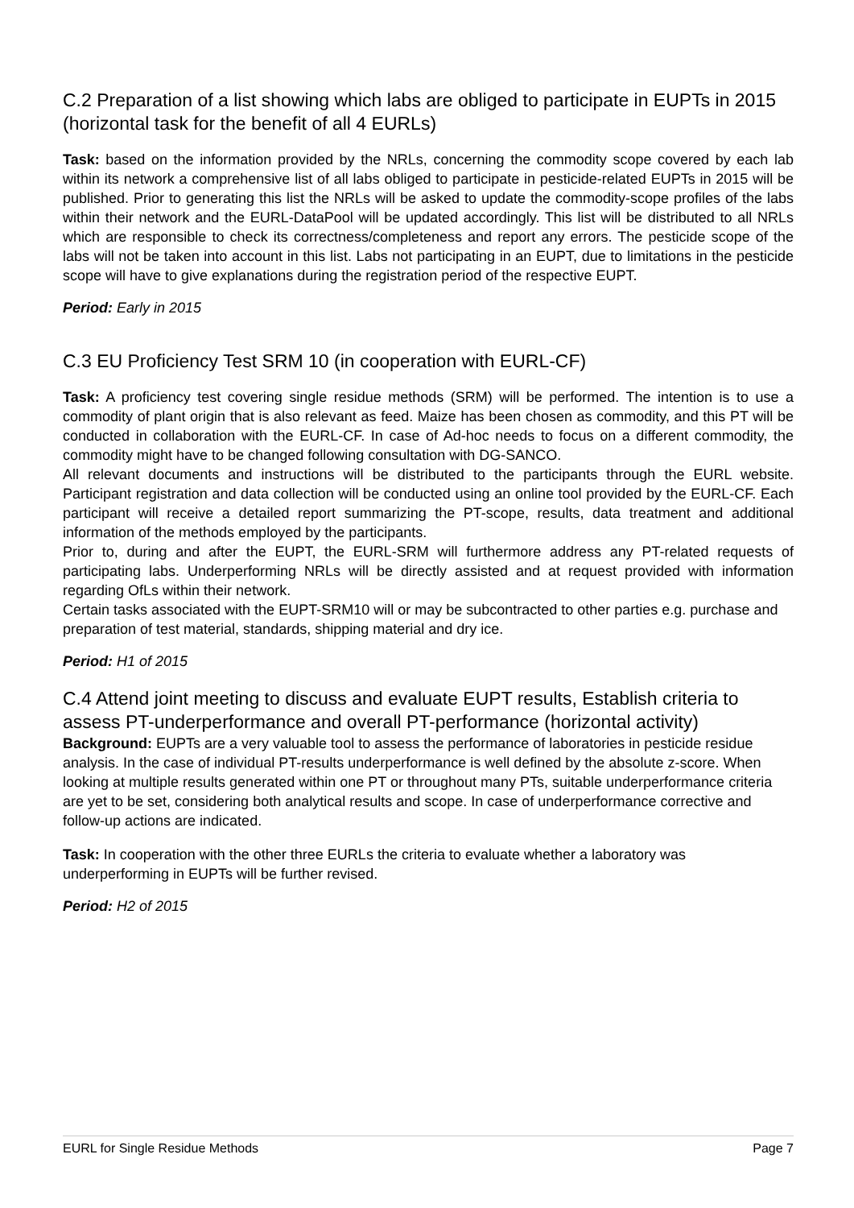C.2 Preparation of a list showing which labs are obliged to participate in EUPTs in 2015 (horizontal task for the benefit of all 4 EURLs)
Task: based on the information provided by the NRLs, concerning the commodity scope covered by each lab within its network a comprehensive list of all labs obliged to participate in pesticide-related EUPTs in 2015 will be published. Prior to generating this list the NRLs will be asked to update the commodity-scope profiles of the labs within their network and the EURL-DataPool will be updated accordingly. This list will be distributed to all NRLs which are responsible to check its correctness/completeness and report any errors. The pesticide scope of the labs will not be taken into account in this list. Labs not participating in an EUPT, due to limitations in the pesticide scope will have to give explanations during the registration period of the respective EUPT.
Period: Early in 2015
C.3 EU Proficiency Test SRM 10 (in cooperation with EURL-CF)
Task: A proficiency test covering single residue methods (SRM) will be performed. The intention is to use a commodity of plant origin that is also relevant as feed. Maize has been chosen as commodity, and this PT will be conducted in collaboration with the EURL-CF. In case of Ad-hoc needs to focus on a different commodity, the commodity might have to be changed following consultation with DG-SANCO.
All relevant documents and instructions will be distributed to the participants through the EURL website. Participant registration and data collection will be conducted using an online tool provided by the EURL-CF. Each participant will receive a detailed report summarizing the PT-scope, results, data treatment and additional information of the methods employed by the participants.
Prior to, during and after the EUPT, the EURL-SRM will furthermore address any PT-related requests of participating labs. Underperforming NRLs will be directly assisted and at request provided with information regarding OfLs within their network.
Certain tasks associated with the EUPT-SRM10 will or may be subcontracted to other parties e.g. purchase and preparation of test material, standards, shipping material and dry ice.
Period: H1 of 2015
C.4 Attend joint meeting to discuss and evaluate EUPT results, Establish criteria to assess PT-underperformance and overall PT-performance (horizontal activity)
Background: EUPTs are a very valuable tool to assess the performance of laboratories in pesticide residue analysis. In the case of individual PT-results underperformance is well defined by the absolute z-score. When looking at multiple results generated within one PT or throughout many PTs, suitable underperformance criteria are yet to be set, considering both analytical results and scope. In case of underperformance corrective and follow-up actions are indicated.
Task: In cooperation with the other three EURLs the criteria to evaluate whether a laboratory was underperforming in EUPTs will be further revised.
Period: H2 of 2015
EURL for Single Residue Methods Page 7